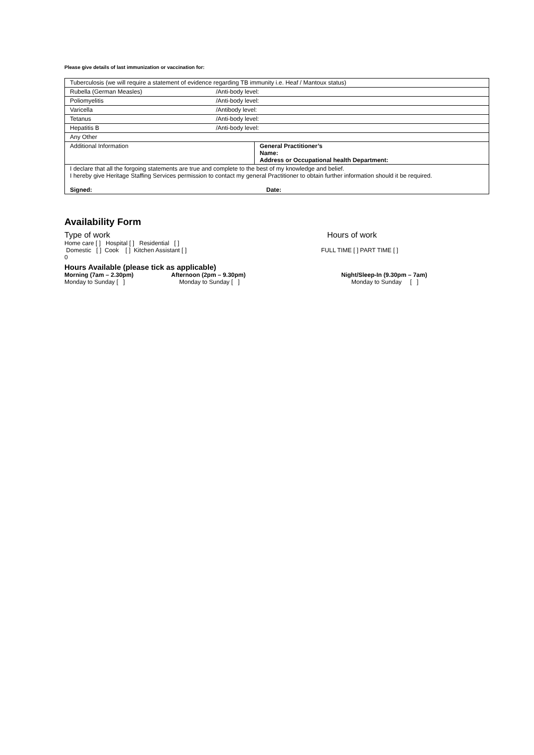Please give details of last immunization or vaccination for:
| Tuberculosis (we will require a statement of evidence regarding TB immunity i.e. Heaf / Mantoux status) | | |
| Rubella (German Measles) | /Anti-body level: | |
| Poliomyelitis | /Anti-body level: | |
| Varicella | /Antibody level: | |
| Tetanus | /Anti-body level: | |
| Hepatitis B | /Anti-body level: | |
| Any Other | | |
| Additional Information | | General Practitioner’s Name: Address or Occupational health Department: |
| I declare that all the forgoing statements are true and complete to the best of my knowledge and belief. I hereby give Heritage Staffing Services permission to contact my general Practitioner to obtain further information should it be required. Signed: Date: | | |
Availability Form
Type of work Hours of work
Home care [ ] Hospital [ ] Residential [ ]
Domestic [ ] Cook [ ] Kitchen Assistant [ ] FULL TIME [ ] PART TIME [ ]
0
Hours Available (please tick as applicable)
Morning (7am – 2.30pm) Afternoon (2pm – 9.30pm) Night/Sleep-In (9.30pm – 7am)
Monday to Sunday [ ] Monday to Sunday [ ] Monday to Sunday [ ]